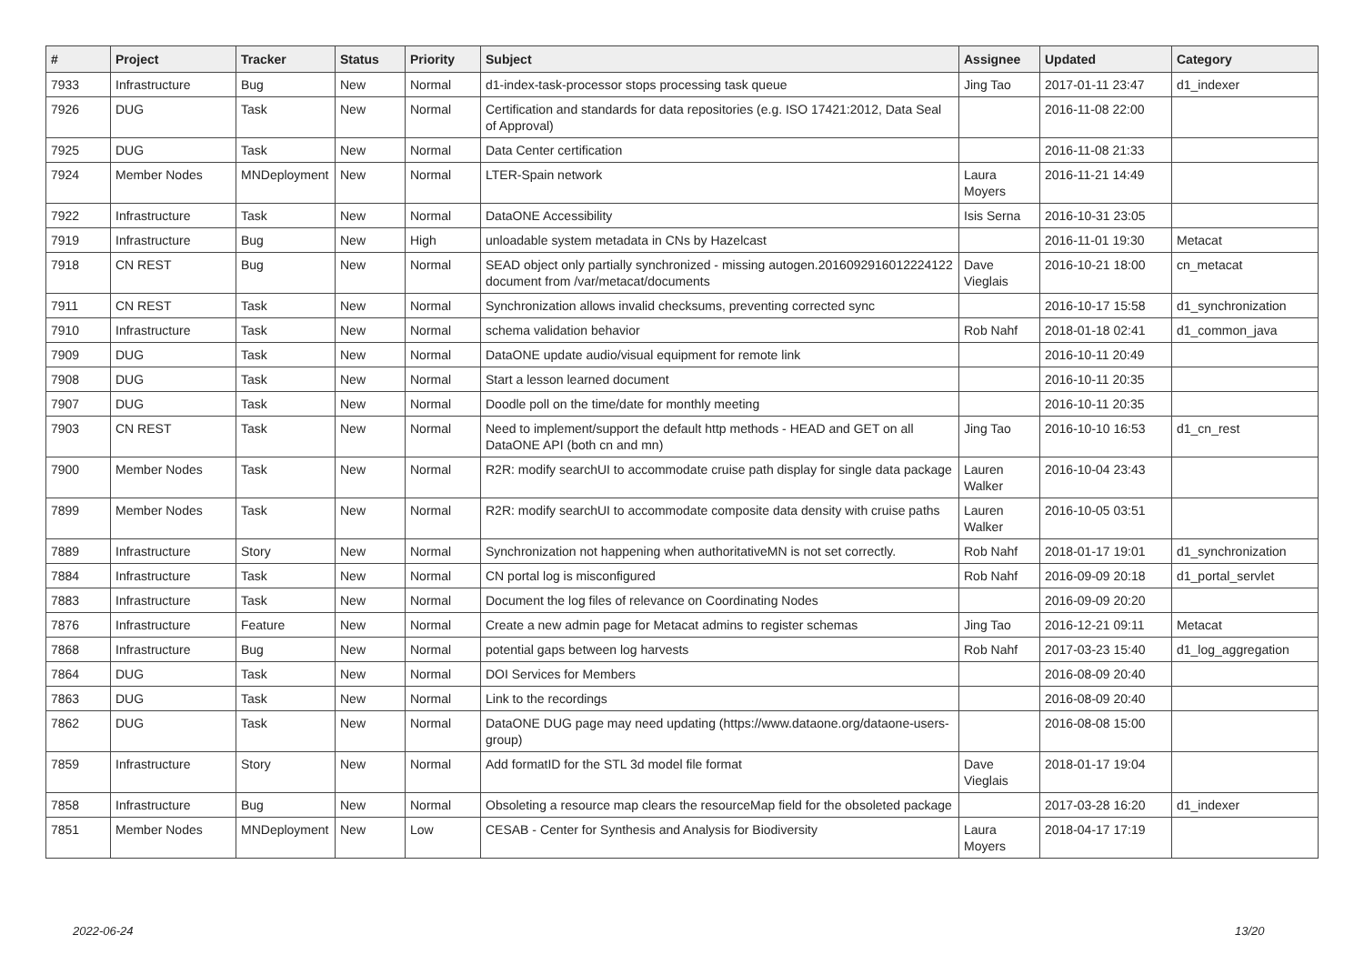| # | Project | Tracker | Status | Priority | Subject | Assignee | Updated | Category |
| --- | --- | --- | --- | --- | --- | --- | --- | --- |
| 7933 | Infrastructure | Bug | New | Normal | d1-index-task-processor stops processing task queue | Jing Tao | 2017-01-11 23:47 | d1_indexer |
| 7926 | DUG | Task | New | Normal | Certification and standards for data repositories (e.g. ISO 17421:2012, Data Seal of Approval) | | 2016-11-08 22:00 | |
| 7925 | DUG | Task | New | Normal | Data Center certification | | 2016-11-08 21:33 | |
| 7924 | Member Nodes | MNDeployment | New | Normal | LTER-Spain network | Laura Moyers | 2016-11-21 14:49 | |
| 7922 | Infrastructure | Task | New | Normal | DataONE Accessibility | Isis Serna | 2016-10-31 23:05 | |
| 7919 | Infrastructure | Bug | New | High | unloadable system metadata in CNs by Hazelcast | | 2016-11-01 19:30 | Metacat |
| 7918 | CN REST | Bug | New | Normal | SEAD object only partially synchronized - missing autogen.2016092916012224122 document from /var/metacat/documents | Dave Vieglais | 2016-10-21 18:00 | cn_metacat |
| 7911 | CN REST | Task | New | Normal | Synchronization allows invalid checksums, preventing corrected sync | | 2016-10-17 15:58 | d1_synchronization |
| 7910 | Infrastructure | Task | New | Normal | schema validation behavior | Rob Nahf | 2018-01-18 02:41 | d1_common_java |
| 7909 | DUG | Task | New | Normal | DataONE update audio/visual equipment for remote link | | 2016-10-11 20:49 | |
| 7908 | DUG | Task | New | Normal | Start a lesson learned document | | 2016-10-11 20:35 | |
| 7907 | DUG | Task | New | Normal | Doodle poll on the time/date for monthly meeting | | 2016-10-11 20:35 | |
| 7903 | CN REST | Task | New | Normal | Need to implement/support the default http methods - HEAD and GET on all DataONE API (both cn and mn) | Jing Tao | 2016-10-10 16:53 | d1_cn_rest |
| 7900 | Member Nodes | Task | New | Normal | R2R: modify searchUI to accommodate cruise path display for single data package | Lauren Walker | 2016-10-04 23:43 | |
| 7899 | Member Nodes | Task | New | Normal | R2R: modify searchUI to accommodate composite data density with cruise paths | Lauren Walker | 2016-10-05 03:51 | |
| 7889 | Infrastructure | Story | New | Normal | Synchronization not happening when authoritativeMN is not set correctly. | Rob Nahf | 2018-01-17 19:01 | d1_synchronization |
| 7884 | Infrastructure | Task | New | Normal | CN portal log is misconfigured | Rob Nahf | 2016-09-09 20:18 | d1_portal_servlet |
| 7883 | Infrastructure | Task | New | Normal | Document the log files of relevance on Coordinating Nodes | | 2016-09-09 20:20 | |
| 7876 | Infrastructure | Feature | New | Normal | Create a new admin page for Metacat admins to register schemas | Jing Tao | 2016-12-21 09:11 | Metacat |
| 7868 | Infrastructure | Bug | New | Normal | potential gaps between log harvests | Rob Nahf | 2017-03-23 15:40 | d1_log_aggregation |
| 7864 | DUG | Task | New | Normal | DOI Services for Members | | 2016-08-09 20:40 | |
| 7863 | DUG | Task | New | Normal | Link to the recordings | | 2016-08-09 20:40 | |
| 7862 | DUG | Task | New | Normal | DataONE DUG page may need updating (https://www.dataone.org/dataone-users-group) | | 2016-08-08 15:00 | |
| 7859 | Infrastructure | Story | New | Normal | Add formatID for the STL 3d model file format | Dave Vieglais | 2018-01-17 19:04 | |
| 7858 | Infrastructure | Bug | New | Normal | Obsoleting a resource map clears the resourceMap field for the obsoleted package | | 2017-03-28 16:20 | d1_indexer |
| 7851 | Member Nodes | MNDeployment | New | Low | CESAB - Center for Synthesis and Analysis for Biodiversity | Laura Moyers | 2018-04-17 17:19 | |
2022-06-24 13/20